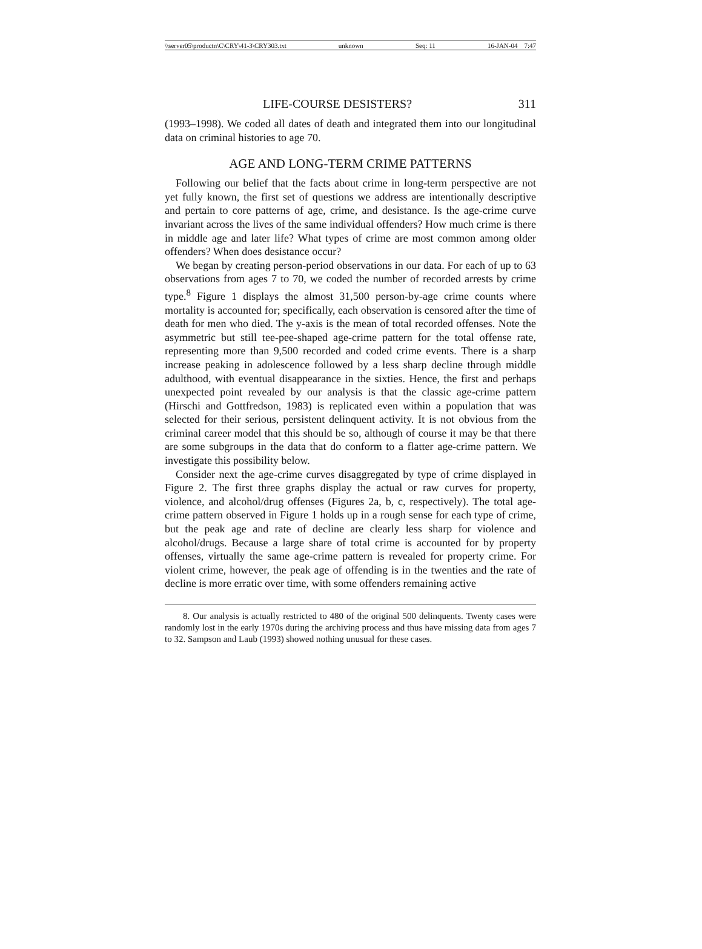\\server05\productn\C\CRY\41-3\CRY303.txt unknown Seq: 11 16-JAN-04 7:47
LIFE-COURSE DESISTERS? 311
(1993–1998). We coded all dates of death and integrated them into our longitudinal data on criminal histories to age 70.
AGE AND LONG-TERM CRIME PATTERNS
Following our belief that the facts about crime in long-term perspective are not yet fully known, the first set of questions we address are intentionally descriptive and pertain to core patterns of age, crime, and desistance. Is the age-crime curve invariant across the lives of the same individual offenders? How much crime is there in middle age and later life? What types of crime are most common among older offenders? When does desistance occur?
We began by creating person-period observations in our data. For each of up to 63 observations from ages 7 to 70, we coded the number of recorded arrests by crime type.<sup>8</sup> Figure 1 displays the almost 31,500 person-by-age crime counts where mortality is accounted for; specifically, each observation is censored after the time of death for men who died. The y-axis is the mean of total recorded offenses. Note the asymmetric but still tee-pee-shaped age-crime pattern for the total offense rate, representing more than 9,500 recorded and coded crime events. There is a sharp increase peaking in adolescence followed by a less sharp decline through middle adulthood, with eventual disappearance in the sixties. Hence, the first and perhaps unexpected point revealed by our analysis is that the classic age-crime pattern (Hirschi and Gottfredson, 1983) is replicated even within a population that was selected for their serious, persistent delinquent activity. It is not obvious from the criminal career model that this should be so, although of course it may be that there are some subgroups in the data that do conform to a flatter age-crime pattern. We investigate this possibility below.
Consider next the age-crime curves disaggregated by type of crime displayed in Figure 2. The first three graphs display the actual or raw curves for property, violence, and alcohol/drug offenses (Figures 2a, b, c, respectively). The total age-crime pattern observed in Figure 1 holds up in a rough sense for each type of crime, but the peak age and rate of decline are clearly less sharp for violence and alcohol/drugs. Because a large share of total crime is accounted for by property offenses, virtually the same age-crime pattern is revealed for property crime. For violent crime, however, the peak age of offending is in the twenties and the rate of decline is more erratic over time, with some offenders remaining active
8. Our analysis is actually restricted to 480 of the original 500 delinquents. Twenty cases were randomly lost in the early 1970s during the archiving process and thus have missing data from ages 7 to 32. Sampson and Laub (1993) showed nothing unusual for these cases.